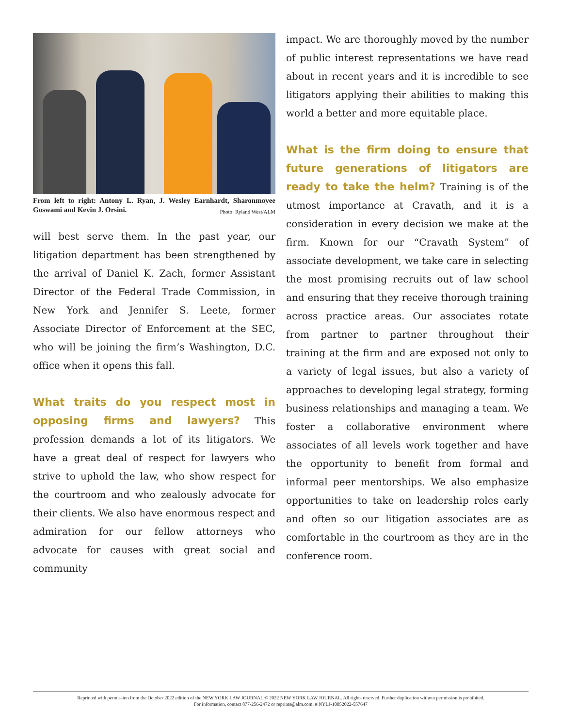From left to right: Antony L. Ryan, J. Wesley Earnhardt, Sharonmoyee Goswami and Kevin J. Orsini. Photo: Ryland West/ALM
will best serve them. In the past year, our litigation department has been strengthened by the arrival of Daniel K. Zach, former Assistant Director of the Federal Trade Commission, in New York and Jennifer S. Leete, former Associate Director of Enforcement at the SEC, who will be joining the firm’s Washington, D.C. office when it opens this fall.
What traits do you respect most in opposing firms and lawyers? This profession demands a lot of its litigators. We have a great deal of respect for lawyers who strive to uphold the law, who show respect for the courtroom and who zealously advocate for their clients. We also have enormous respect and admiration for our fellow attorneys who advocate for causes with great social and community
impact. We are thoroughly moved by the number of public interest representations we have read about in recent years and it is incredible to see litigators applying their abilities to making this world a better and more equitable place.
What is the firm doing to ensure that future generations of litigators are ready to take the helm? Training is of the utmost importance at Cravath, and it is a consideration in every decision we make at the firm. Known for our “Cravath System” of associate development, we take care in selecting the most promising recruits out of law school and ensuring that they receive thorough training across practice areas. Our associates rotate from partner to partner throughout their training at the firm and are exposed not only to a variety of legal issues, but also a variety of approaches to developing legal strategy, forming business relationships and managing a team. We foster a collaborative environment where associates of all levels work together and have the opportunity to benefit from formal and informal peer mentorships. We also emphasize opportunities to take on leadership roles early and often so our litigation associates are as comfortable in the courtroom as they are in the conference room.
Reprinted with permission from the October 2022 edition of the NEW YORK LAW JOURNAL © 2022 NEW YORK LAW JOURNAL. All rights reserved. Further duplication without permission is prohibited.
For information, contact 877-256-2472 or reprints@alm.com. # NYLJ-10052022-557647